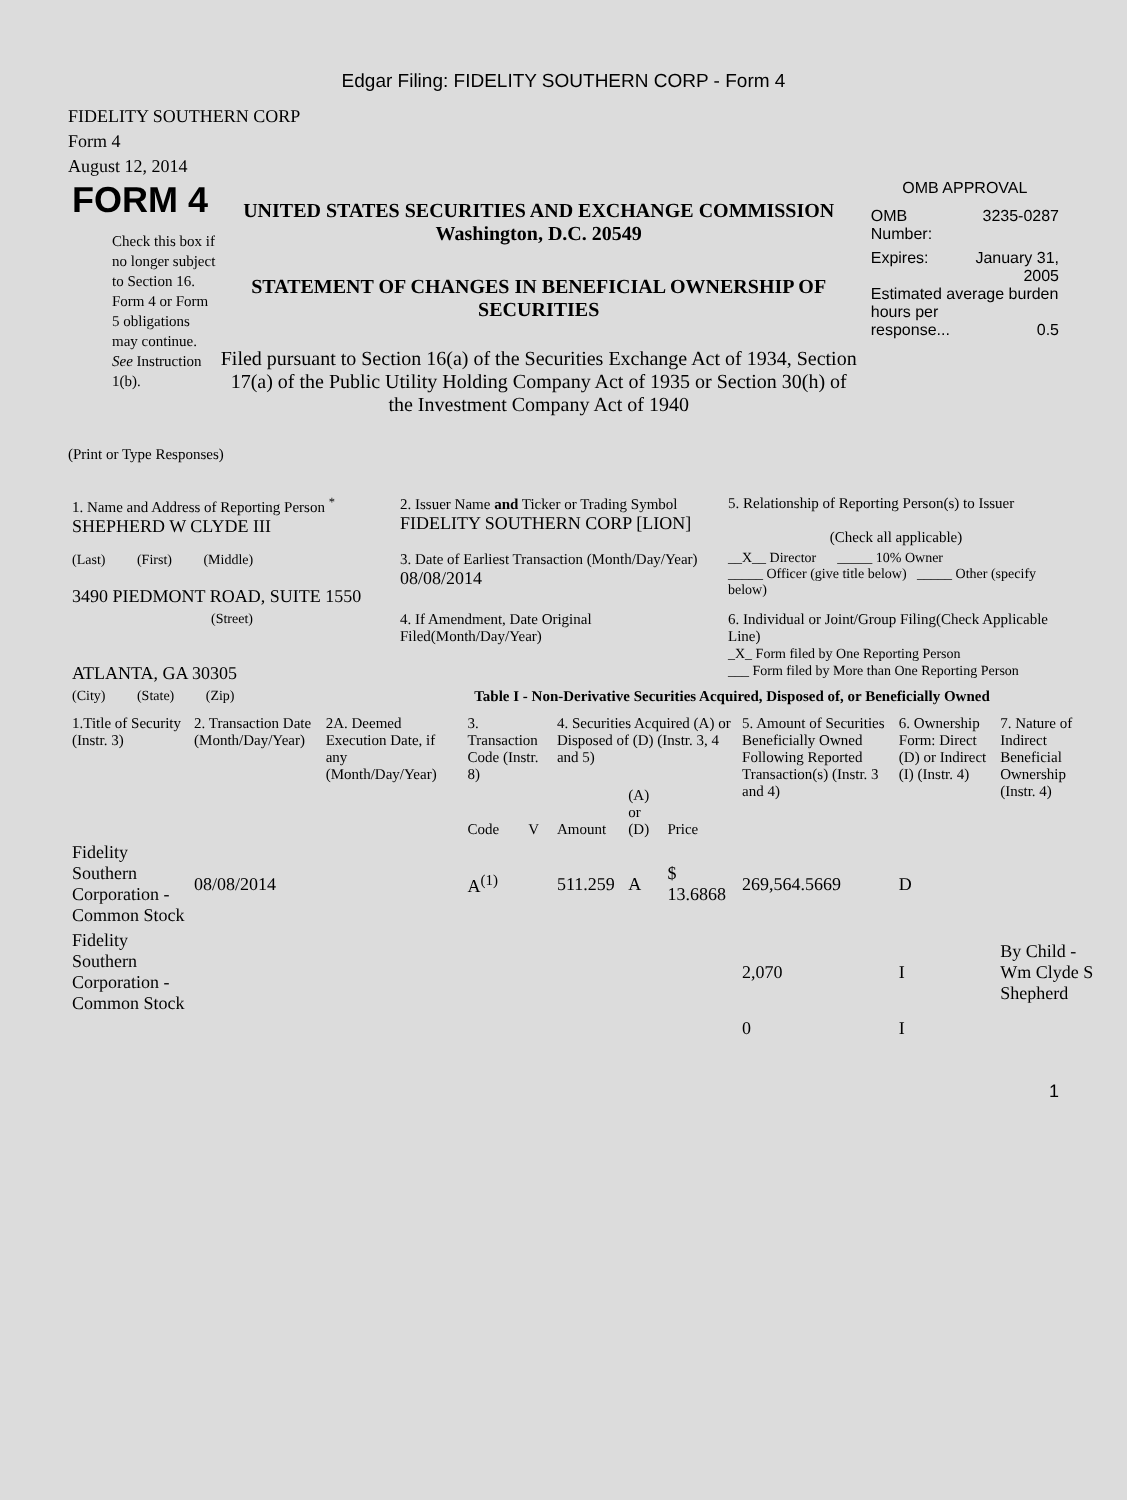Edgar Filing: FIDELITY SOUTHERN CORP - Form 4
FIDELITY SOUTHERN CORP
Form 4
August 12, 2014
FORM 4
Check this box if no longer subject to Section 16. Form 4 or Form 5 obligations may continue. See Instruction 1(b).
UNITED STATES SECURITIES AND EXCHANGE COMMISSION
Washington, D.C. 20549
STATEMENT OF CHANGES IN BENEFICIAL OWNERSHIP OF SECURITIES
Filed pursuant to Section 16(a) of the Securities Exchange Act of 1934, Section 17(a) of the Public Utility Holding Company Act of 1935 or Section 30(h) of the Investment Company Act of 1940
OMB APPROVAL
OMB
Number: 3235-0287
Expires: January 31,
2005
Estimated average burden hours per
response... 0.5
(Print or Type Responses)
| 1. Name and Address of Reporting Person <sup>*</sup> SHEPHERD W CLYDE III | 2. Issuer Name and Ticker or Trading Symbol FIDELITY SOUTHERN CORP [LION] | 5. Relationship of Reporting Person(s) to Issuer (Check all applicable) |
| (Last) (First) (Middle) 3490 PIEDMONT ROAD, SUITE 1550 | 3. Date of Earliest Transaction (Month/Day/Year) 08/08/2014 | __X__ Director _____ 10% Owner _____ Officer (give title below) _____ Other (specify below) |
| (Street) ATLANTA, GA 30305 | 4. If Amendment, Date Original Filed(Month/Day/Year) | 6. Individual or Joint/Group Filing(Check Applicable Line) _X_ Form filed by One Reporting Person ___ Form filed by More than One Reporting Person |
| (City) (State) (Zip) | Table I - Non-Derivative Securities Acquired, Disposed of, or Beneficially Owned | |
| 1.Title of Security (Instr. 3) | 2. Transaction Date (Month/Day/Year) | 2A. Deemed Execution Date, if any (Month/Day/Year) | 3. Transaction Code (Instr. 8) | | 4. Securities Acquired (A) or Disposed of (D) (Instr. 3, 4 and 5) | | | 5. Amount of Securities Beneficially Owned Following Reported Transaction(s) (Instr. 3 and 4) | 6. Ownership Form: Direct (D) or Indirect (I) (Instr. 4) | 7. Nature of Indirect Beneficial Ownership (Instr. 4) |
| --- | --- | --- | --- | --- | --- | --- | --- | --- | --- | --- |
| | | | Code | V | Amount | (A) or (D) | Price | | | |
| Fidelity Southern Corporation - Common Stock | 08/08/2014 | | A<sup>(1)</sup> | | 511.259 | A | $ 13.6868 | 269,564.5669 | D | |
| Fidelity Southern Corporation - Common Stock | | | | | | | | 2,070 | I | By Child - Wm Clyde S Shepherd |
| | | | | | | | | 0 | I | |
1